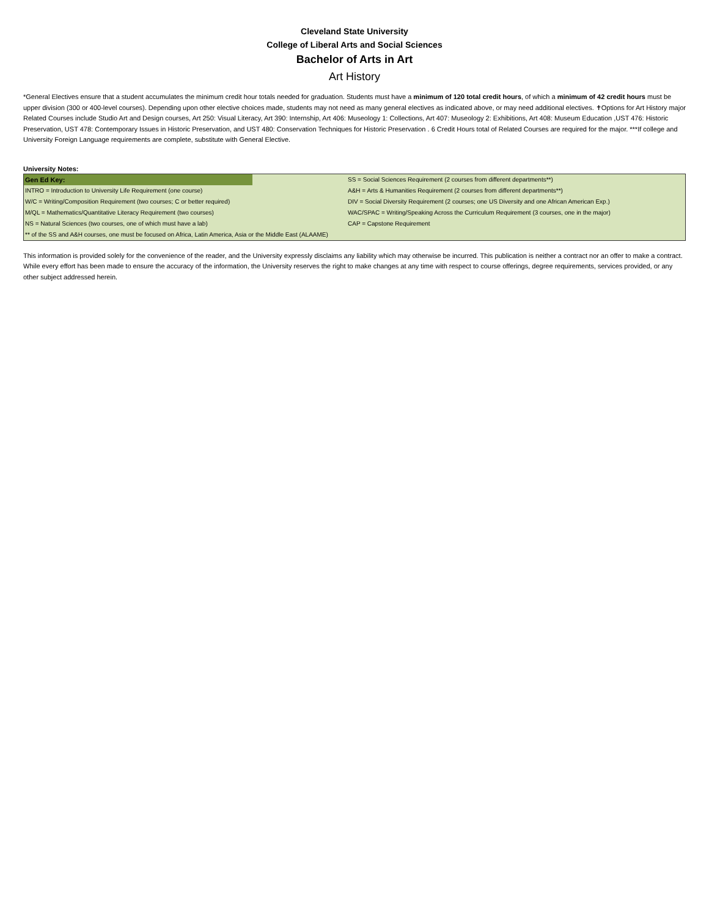Cleveland State University
College of Liberal Arts and Social Sciences
Bachelor of Arts in Art
Art History
*General Electives ensure that a student accumulates the minimum credit hour totals needed for graduation. Students must have a minimum of 120 total credit hours, of which a minimum of 42 credit hours must be upper division (300 or 400-level courses). Depending upon other elective choices made, students may not need as many general electives as indicated above, or may need additional electives. ✝Options for Art History major Related Courses include Studio Art and Design courses, Art 250: Visual Literacy, Art 390: Internship, Art 406: Museology 1: Collections, Art 407: Museology 2: Exhibitions, Art 408: Museum Education ,UST 476: Historic Preservation, UST 478: Contemporary Issues in Historic Preservation, and UST 480: Conservation Techniques for Historic Preservation . 6 Credit Hours total of Related Courses are required for the major. ***If college and University Foreign Language requirements are complete, substitute with General Elective.
University Notes:
| Gen Ed Key: | | SS = Social Sciences Requirement (2 courses from different departments**) |
| INTRO = Introduction to University Life Requirement (one course) | | A&H = Arts & Humanities Requirement (2 courses from different departments**) |
| W/C = Writing/Composition Requirement (two courses; C or better required) | | DIV = Social Diversity Requirement (2 courses; one US Diversity and one African American Exp.) |
| M/QL = Mathematics/Quantitative Literacy Requirement (two courses) | | WAC/SPAC = Writing/Speaking Across the Curriculum Requirement (3 courses, one in the major) |
| NS = Natural Sciences (two courses, one of which must have a lab) | | CAP = Capstone Requirement |
| ** of the SS and A&H courses, one must be focused on Africa, Latin America, Asia or the Middle East (ALAAME) | | |
This information is provided solely for the convenience of the reader, and the University expressly disclaims any liability which may otherwise be incurred. This publication is neither a contract nor an offer to make a contract. While every effort has been made to ensure the accuracy of the information, the University reserves the right to make changes at any time with respect to course offerings, degree requirements, services provided, or any other subject addressed herein.